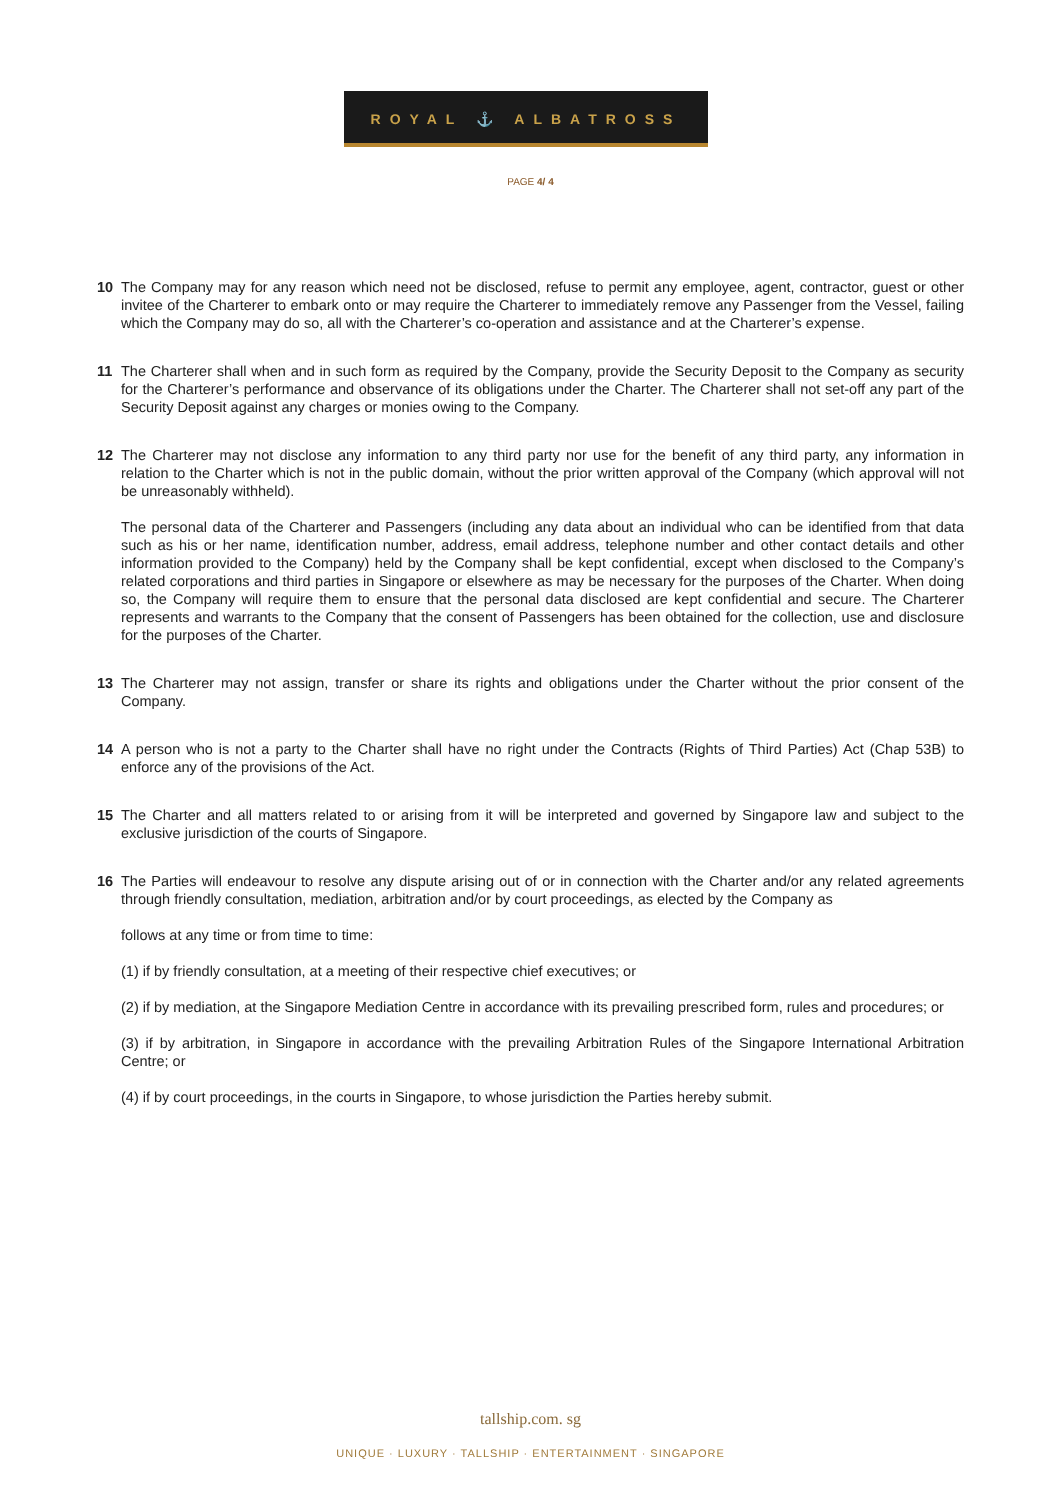ROYAL ⚓ ALBATROSS
PAGE 4/ 4
10 The Company may for any reason which need not be disclosed, refuse to permit any employee, agent, contractor, guest or other invitee of the Charterer to embark onto or may require the Charterer to immediately remove any Passenger from the Vessel, failing which the Company may do so, all with the Charterer’s co-operation and assistance and at the Charterer’s expense.
11 The Charterer shall when and in such form as required by the Company, provide the Security Deposit to the Company as security for the Charterer’s performance and observance of its obligations under the Charter. The Charterer shall not set-off any part of the Security Deposit against any charges or monies owing to the Company.
12 The Charterer may not disclose any information to any third party nor use for the benefit of any third party, any information in relation to the Charter which is not in the public domain, without the prior written approval of the Company (which approval will not be unreasonably withheld).
The personal data of the Charterer and Passengers (including any data about an individual who can be identified from that data such as his or her name, identification number, address, email address, telephone number and other contact details and other information provided to the Company) held by the Company shall be kept confidential, except when disclosed to the Company’s related corporations and third parties in Singapore or elsewhere as may be necessary for the purposes of the Charter. When doing so, the Company will require them to ensure that the personal data disclosed are kept confidential and secure. The Charterer represents and warrants to the Company that the consent of Passengers has been obtained for the collection, use and disclosure for the purposes of the Charter.
13 The Charterer may not assign, transfer or share its rights and obligations under the Charter without the prior consent of the Company.
14 A person who is not a party to the Charter shall have no right under the Contracts (Rights of Third Parties) Act (Chap 53B) to enforce any of the provisions of the Act.
15 The Charter and all matters related to or arising from it will be interpreted and governed by Singapore law and subject to the exclusive jurisdiction of the courts of Singapore.
16 The Parties will endeavour to resolve any dispute arising out of or in connection with the Charter and/or any related agreements through friendly consultation, mediation, arbitration and/or by court proceedings, as elected by the Company as
follows at any time or from time to time:
(1) if by friendly consultation, at a meeting of their respective chief executives; or
(2) if by mediation, at the Singapore Mediation Centre in accordance with its prevailing prescribed form, rules and procedures; or
(3) if by arbitration, in Singapore in accordance with the prevailing Arbitration Rules of the Singapore International Arbitration Centre; or
(4) if by court proceedings, in the courts in Singapore, to whose jurisdiction the Parties hereby submit.
tallship.com. sg
UNIQUE · LUXURY · TALLSHIP · ENTERTAINMENT · SINGAPORE